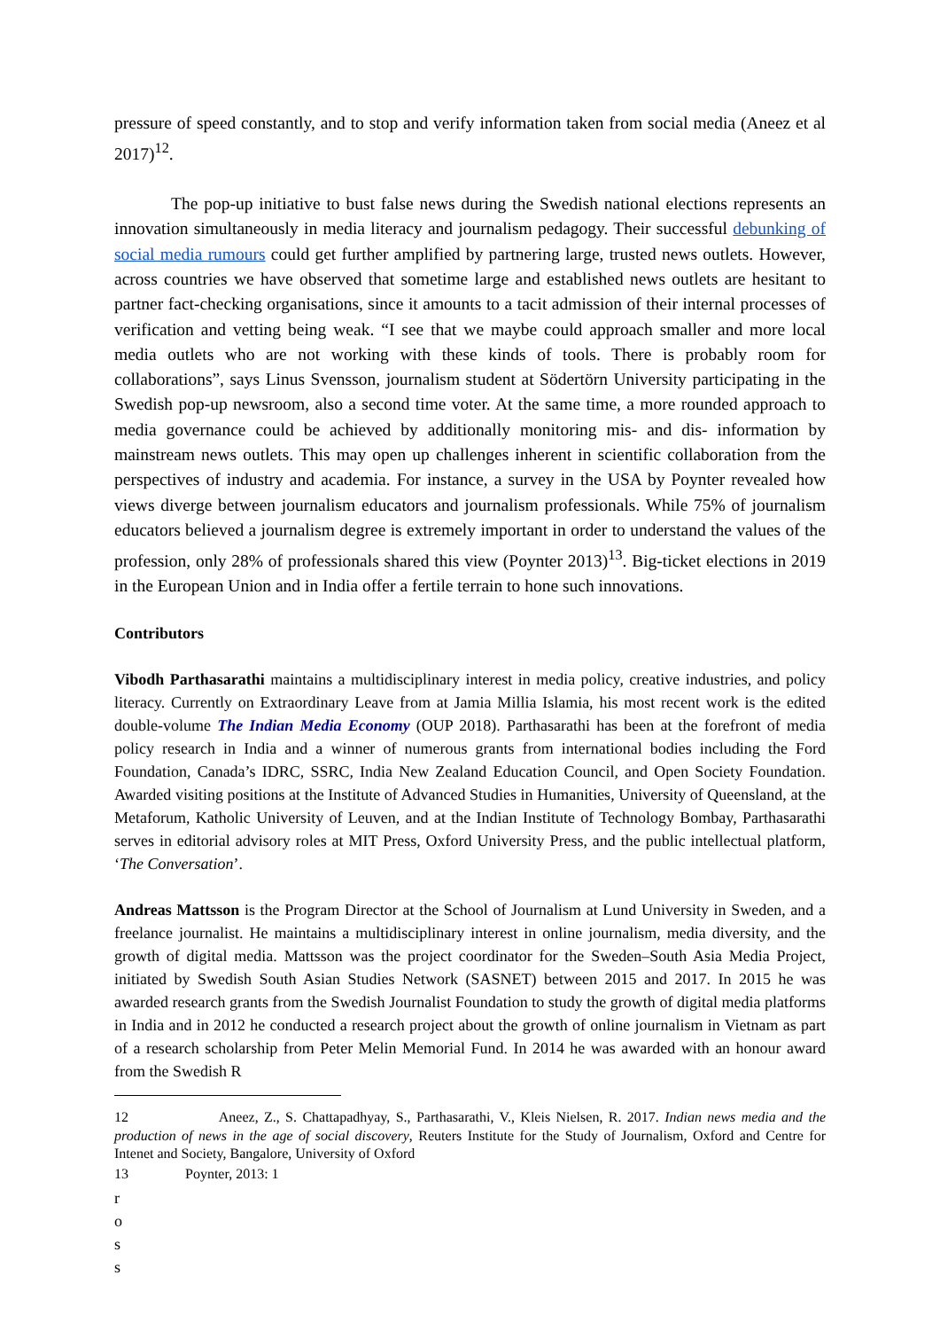pressure of speed constantly, and to stop and verify information taken from social media (Aneez et al 2017)<sup>12</sup>.
The pop-up initiative to bust false news during the Swedish national elections represents an innovation simultaneously in media literacy and journalism pedagogy. Their successful debunking of social media rumours could get further amplified by partnering large, trusted news outlets. However, across countries we have observed that sometime large and established news outlets are hesitant to partner fact-checking organisations, since it amounts to a tacit admission of their internal processes of verification and vetting being weak. “I see that we maybe could approach smaller and more local media outlets who are not working with these kinds of tools. There is probably room for collaborations”, says Linus Svensson, journalism student at Södertörn University participating in the Swedish pop-up newsroom, also a second time voter. At the same time, a more rounded approach to media governance could be achieved by additionally monitoring mis- and dis- information by mainstream news outlets. This may open up challenges inherent in scientific collaboration from the perspectives of industry and academia. For instance, a survey in the USA by Poynter revealed how views diverge between journalism educators and journalism professionals. While 75% of journalism educators believed a journalism degree is extremely important in order to understand the values of the profession, only 28% of professionals shared this view (Poynter 2013)<sup>13</sup>. Big-ticket elections in 2019 in the European Union and in India offer a fertile terrain to hone such innovations.
Contributors
Vibodh Parthasarathi maintains a multidisciplinary interest in media policy, creative industries, and policy literacy. Currently on Extraordinary Leave from at Jamia Millia Islamia, his most recent work is the edited double-volume The Indian Media Economy (OUP 2018). Parthasarathi has been at the forefront of media policy research in India and a winner of numerous grants from international bodies including the Ford Foundation, Canada’s IDRC, SSRC, India New Zealand Education Council, and Open Society Foundation. Awarded visiting positions at the Institute of Advanced Studies in Humanities, University of Queensland, at the Metaforum, Katholic University of Leuven, and at the Indian Institute of Technology Bombay, Parthasarathi serves in editorial advisory roles at MIT Press, Oxford University Press, and the public intellectual platform, ‘The Conversation’.
Andreas Mattsson is the Program Director at the School of Journalism at Lund University in Sweden, and a freelance journalist. He maintains a multidisciplinary interest in online journalism, media diversity, and the growth of digital media. Mattsson was the project coordinator for the Sweden–South Asia Media Project, initiated by Swedish South Asian Studies Network (SASNET) between 2015 and 2017. In 2015 he was awarded research grants from the Swedish Journalist Foundation to study the growth of digital media platforms in India and in 2012 he conducted a research project about the growth of online journalism in Vietnam as part of a research scholarship from Peter Melin Memorial Fund. In 2014 he was awarded with an honour award from the Swedish R
12 Aneez, Z., S. Chattapadhyay, S., Parthasarathi, V., Kleis Nielsen, R. 2017. Indian news media and the production of news in the age of social discovery, Reuters Institute for the Study of Journalism, Oxford and Centre for Intenet and Society, Bangalore, University of Oxford
13 Poynter, 2013: 1
r
o
s
s